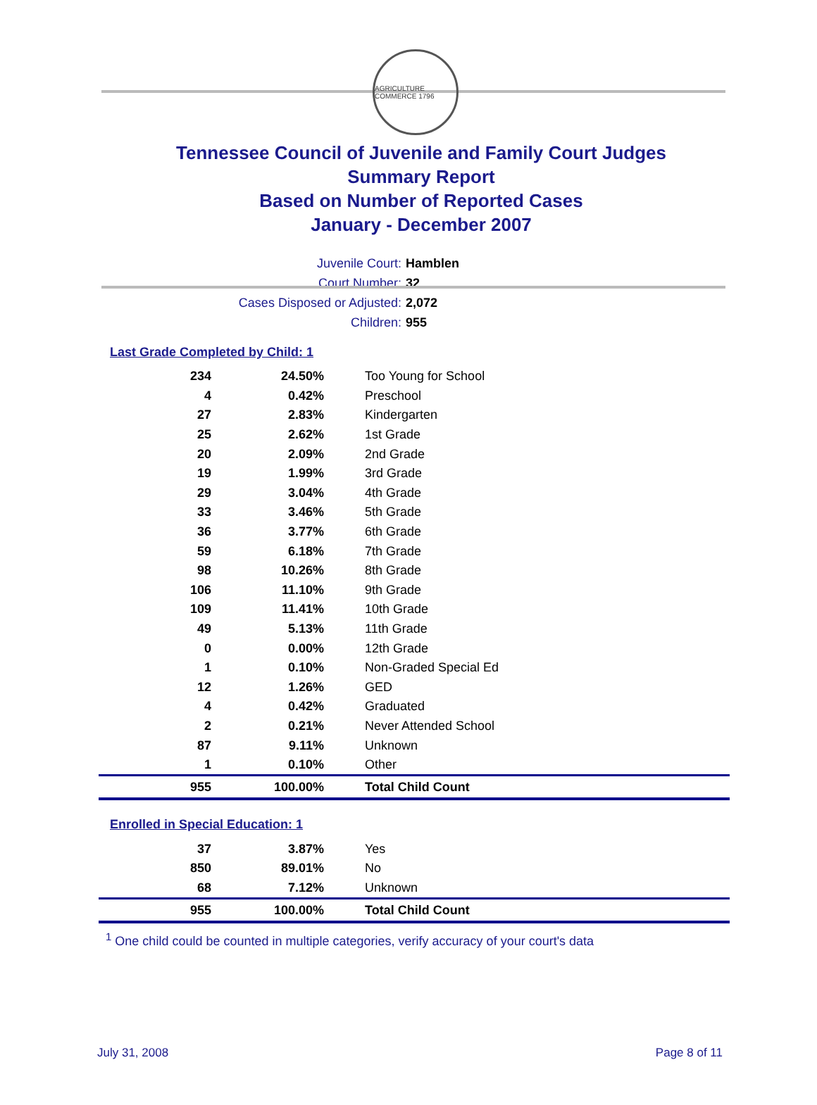AGRICULTURE COMMERCE 1796
Tennessee Council of Juvenile and Family Court Judges
Summary Report
Based on Number of Reported Cases
January - December 2007
Juvenile Court: Hamblen
Court Number: 32
Cases Disposed or Adjusted: 2,072
Children: 955
Last Grade Completed by Child: 1
| 234 | 24.50% | Too Young for School |
| 4 | 0.42% | Preschool |
| 27 | 2.83% | Kindergarten |
| 25 | 2.62% | 1st Grade |
| 20 | 2.09% | 2nd Grade |
| 19 | 1.99% | 3rd Grade |
| 29 | 3.04% | 4th Grade |
| 33 | 3.46% | 5th Grade |
| 36 | 3.77% | 6th Grade |
| 59 | 6.18% | 7th Grade |
| 98 | 10.26% | 8th Grade |
| 106 | 11.10% | 9th Grade |
| 109 | 11.41% | 10th Grade |
| 49 | 5.13% | 11th Grade |
| 0 | 0.00% | 12th Grade |
| 1 | 0.10% | Non-Graded Special Ed |
| 12 | 1.26% | GED |
| 4 | 0.42% | Graduated |
| 2 | 0.21% | Never Attended School |
| 87 | 9.11% | Unknown |
| 1 | 0.10% | Other |
| 955 | 100.00% | Total Child Count |
Enrolled in Special Education: 1
| 37 | 3.87% | Yes |
| 850 | 89.01% | No |
| 68 | 7.12% | Unknown |
| 955 | 100.00% | Total Child Count |
<sup>1</sup> One child could be counted in multiple categories, verify accuracy of your court's data
July 31, 2008 Page 8 of 11